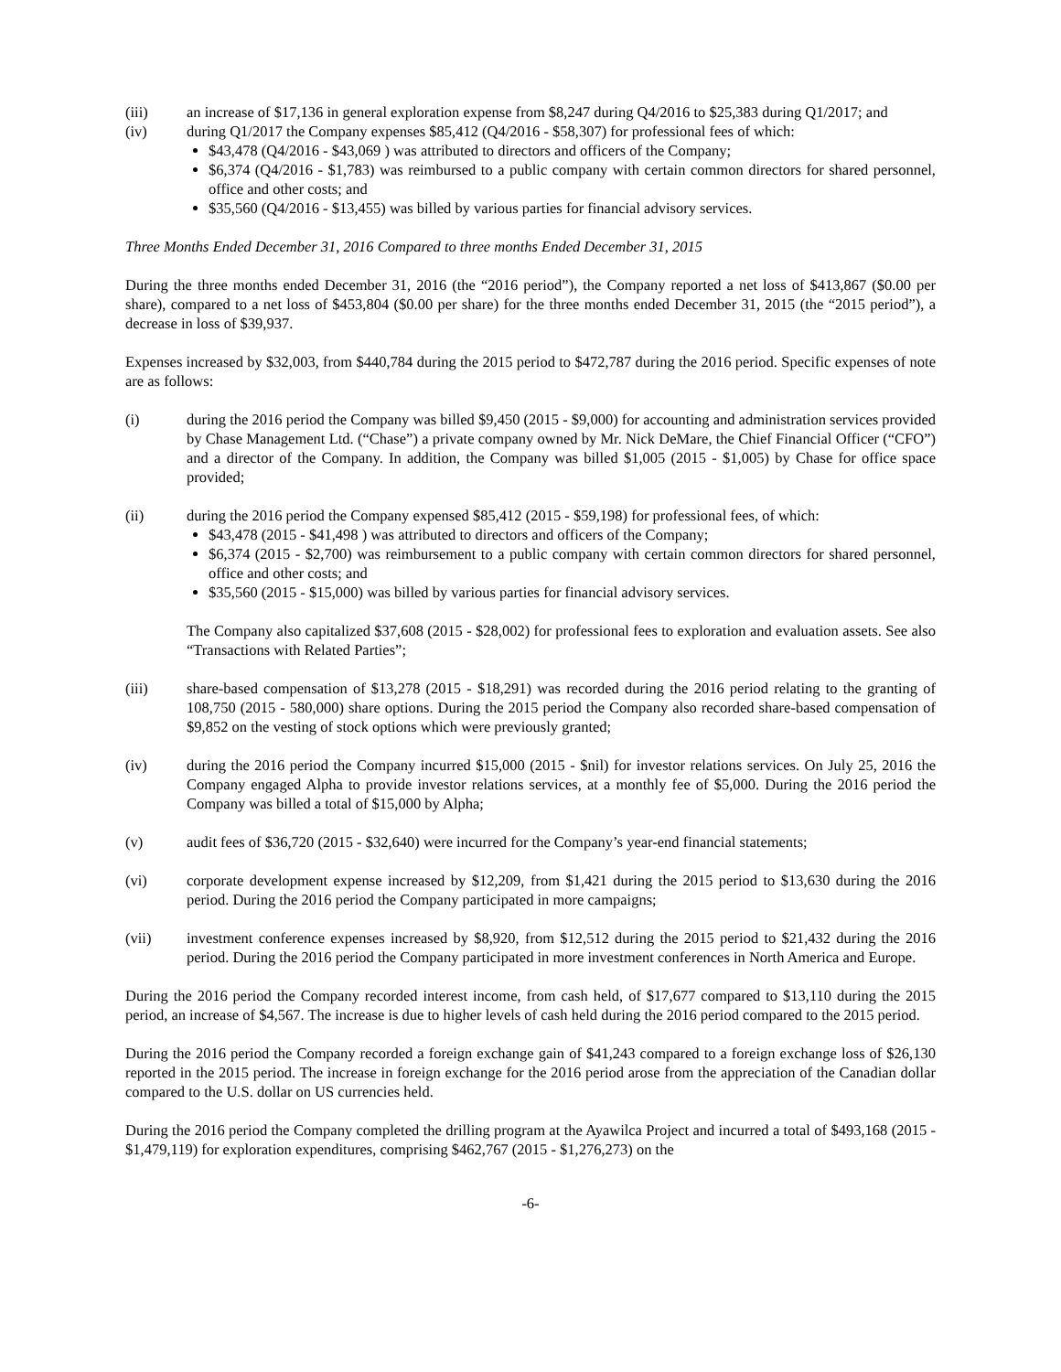(iii) an increase of $17,136 in general exploration expense from $8,247 during Q4/2016 to $25,383 during Q1/2017; and
(iv) during Q1/2017 the Company expenses $85,412 (Q4/2016 - $58,307) for professional fees of which:
$43,478 (Q4/2016 - $43,069 ) was attributed to directors and officers of the Company;
$6,374 (Q4/2016 - $1,783) was reimbursed to a public company with certain common directors for shared personnel, office and other costs; and
$35,560 (Q4/2016 - $13,455) was billed by various parties for financial advisory services.
Three Months Ended December 31, 2016 Compared to three months Ended December 31, 2015
During the three months ended December 31, 2016 (the “2016 period”), the Company reported a net loss of $413,867 ($0.00 per share), compared to a net loss of $453,804 ($0.00 per share) for the three months ended December 31, 2015 (the “2015 period”), a decrease in loss of $39,937.
Expenses increased by $32,003, from $440,784 during the 2015 period to $472,787 during the 2016 period. Specific expenses of note are as follows:
(i) during the 2016 period the Company was billed $9,450 (2015 - $9,000) for accounting and administration services provided by Chase Management Ltd. (“Chase”) a private company owned by Mr. Nick DeMare, the Chief Financial Officer (“CFO”) and a director of the Company. In addition, the Company was billed $1,005 (2015 - $1,005) by Chase for office space provided;
(ii) during the 2016 period the Company expensed $85,412 (2015 - $59,198) for professional fees, of which:
$43,478 (2015 - $41,498 ) was attributed to directors and officers of the Company;
$6,374 (2015 - $2,700) was reimbursement to a public company with certain common directors for shared personnel, office and other costs; and
$35,560 (2015 - $15,000) was billed by various parties for financial advisory services.
The Company also capitalized $37,608 (2015 - $28,002) for professional fees to exploration and evaluation assets. See also “Transactions with Related Parties”;
(iii) share-based compensation of $13,278 (2015 - $18,291) was recorded during the 2016 period relating to the granting of 108,750 (2015 - 580,000) share options. During the 2015 period the Company also recorded share-based compensation of $9,852 on the vesting of stock options which were previously granted;
(iv) during the 2016 period the Company incurred $15,000 (2015 - $nil) for investor relations services. On July 25, 2016 the Company engaged Alpha to provide investor relations services, at a monthly fee of $5,000. During the 2016 period the Company was billed a total of $15,000 by Alpha;
(v) audit fees of $36,720 (2015 - $32,640) were incurred for the Company’s year-end financial statements;
(vi) corporate development expense increased by $12,209, from $1,421 during the 2015 period to $13,630 during the 2016 period. During the 2016 period the Company participated in more campaigns;
(vii) investment conference expenses increased by $8,920, from $12,512 during the 2015 period to $21,432 during the 2016 period. During the 2016 period the Company participated in more investment conferences in North America and Europe.
During the 2016 period the Company recorded interest income, from cash held, of $17,677 compared to $13,110 during the 2015 period, an increase of $4,567. The increase is due to higher levels of cash held during the 2016 period compared to the 2015 period.
During the 2016 period the Company recorded a foreign exchange gain of $41,243 compared to a foreign exchange loss of $26,130 reported in the 2015 period. The increase in foreign exchange for the 2016 period arose from the appreciation of the Canadian dollar compared to the U.S. dollar on US currencies held.
During the 2016 period the Company completed the drilling program at the Ayawilca Project and incurred a total of $493,168 (2015 - $1,479,119) for exploration expenditures, comprising $462,767 (2015 - $1,276,273) on the
-6-